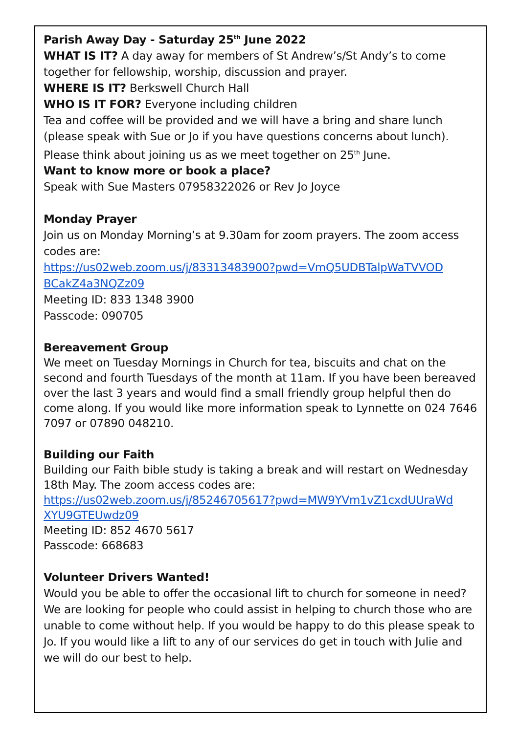Parish Away Day - Saturday 25<sup>th</sup> June 2022
WHAT IS IT? A day away for members of St Andrew’s/St Andy’s to come together for fellowship, worship, discussion and prayer.
WHERE IS IT? Berkswell Church Hall
WHO IS IT FOR? Everyone including children
Tea and coffee will be provided and we will have a bring and share lunch (please speak with Sue or Jo if you have questions concerns about lunch).
Please think about joining us as we meet together on 25<sup>th</sup> June.
Want to know more or book a place?
Speak with Sue Masters 07958322026 or Rev Jo Joyce
Monday Prayer
Join us on Monday Morning’s at 9.30am for zoom prayers. The zoom access codes are:
https://us02web.zoom.us/j/83313483900?pwd=VmQ5UDBTalpWaTVVOD BCakZ4a3NQZz09
Meeting ID: 833 1348 3900
Passcode: 090705
Bereavement Group
We meet on Tuesday Mornings in Church for tea, biscuits and chat on the second and fourth Tuesdays of the month at 11am. If you have been bereaved over the last 3 years and would find a small friendly group helpful then do come along. If you would like more information speak to Lynnette on 024 7646 7097 or 07890 048210.
Building our Faith
Building our Faith bible study is taking a break and will restart on Wednesday 18th May. The zoom access codes are:
https://us02web.zoom.us/j/85246705617?pwd=MW9YVm1vZ1cxdUUraWd XYU9GTEUwdz09
Meeting ID: 852 4670 5617
Passcode: 668683
Volunteer Drivers Wanted!
Would you be able to offer the occasional lift to church for someone in need? We are looking for people who could assist in helping to church those who are unable to come without help. If you would be happy to do this please speak to Jo. If you would like a lift to any of our services do get in touch with Julie and we will do our best to help.